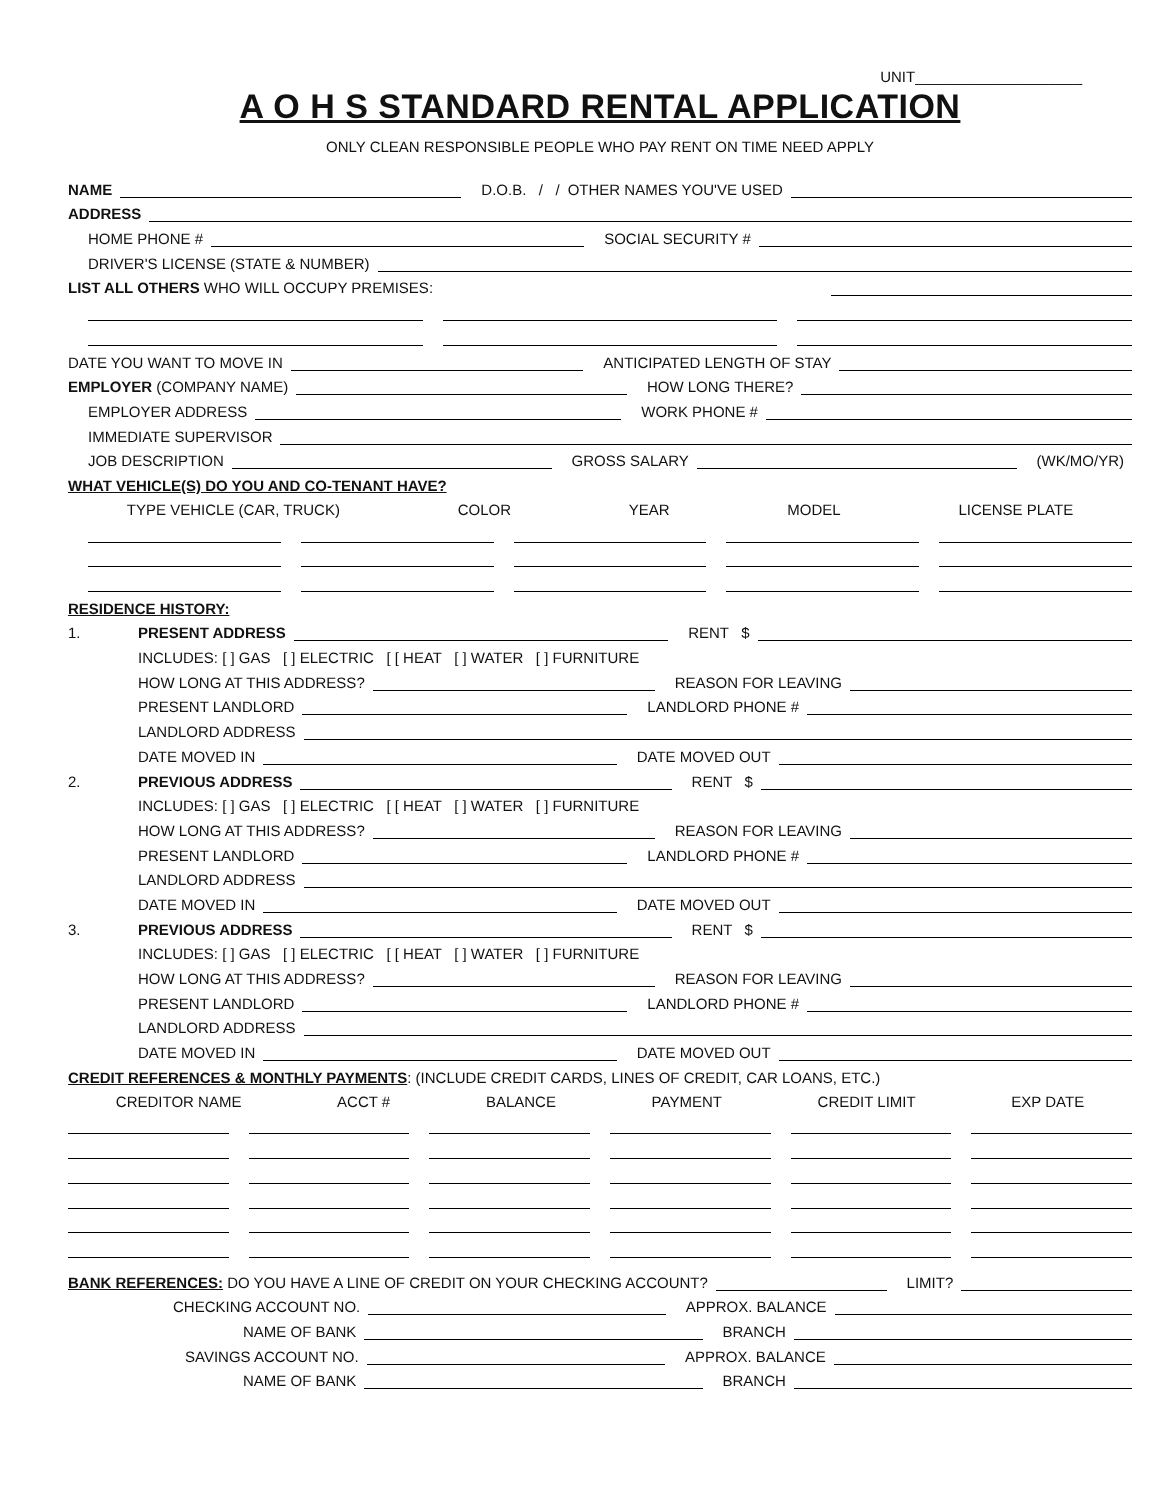UNIT____________________
A O H S STANDARD RENTAL APPLICATION
ONLY CLEAN RESPONSIBLE PEOPLE WHO PAY RENT ON TIME NEED APPLY
NAME
D.O.B. / / OTHER NAMES YOU'VE USED
ADDRESS
HOME PHONE #
SOCIAL SECURITY #
DRIVER'S LICENSE (STATE & NUMBER)
LIST ALL OTHERS WHO WILL OCCUPY PREMISES:
DATE YOU WANT TO MOVE IN
ANTICIPATED LENGTH OF STAY
EMPLOYER (COMPANY NAME)
HOW LONG THERE?
EMPLOYER ADDRESS
WORK PHONE #
IMMEDIATE SUPERVISOR
JOB DESCRIPTION
GROSS SALARY
(WK/MO/YR)
WHAT VEHICLE(S) DO YOU AND CO-TENANT HAVE?
TYPE VEHICLE (CAR, TRUCK) COLOR YEAR MODEL LICENSE PLATE
RESIDENCE HISTORY:
1. PRESENT ADDRESS
RENT $
INCLUDES: [ ] GAS [ ] ELECTRIC [ [ HEAT [ ] WATER [ ] FURNITURE
HOW LONG AT THIS ADDRESS?
REASON FOR LEAVING
PRESENT LANDLORD
LANDLORD PHONE #
LANDLORD ADDRESS
DATE MOVED IN
DATE MOVED OUT
2. PREVIOUS ADDRESS
RENT $
INCLUDES: [ ] GAS [ ] ELECTRIC [ [ HEAT [ ] WATER [ ] FURNITURE
HOW LONG AT THIS ADDRESS?
REASON FOR LEAVING
PRESENT LANDLORD
LANDLORD PHONE #
LANDLORD ADDRESS
DATE MOVED IN
DATE MOVED OUT
3. PREVIOUS ADDRESS
RENT $
INCLUDES: [ ] GAS [ ] ELECTRIC [ [ HEAT [ ] WATER [ ] FURNITURE
HOW LONG AT THIS ADDRESS?
REASON FOR LEAVING
PRESENT LANDLORD
LANDLORD PHONE #
LANDLORD ADDRESS
DATE MOVED IN
DATE MOVED OUT
CREDIT REFERENCES & MONTHLY PAYMENTS: (INCLUDE CREDIT CARDS, LINES OF CREDIT, CAR LOANS, ETC.)
CREDITOR NAME ACCT # BALANCE PAYMENT CREDIT LIMIT EXP DATE
BANK REFERENCES: DO YOU HAVE A LINE OF CREDIT ON YOUR CHECKING ACCOUNT?
LIMIT?
CHECKING ACCOUNT NO.
APPROX. BALANCE
NAME OF BANK
BRANCH
SAVINGS ACCOUNT NO.
APPROX. BALANCE
NAME OF BANK
BRANCH